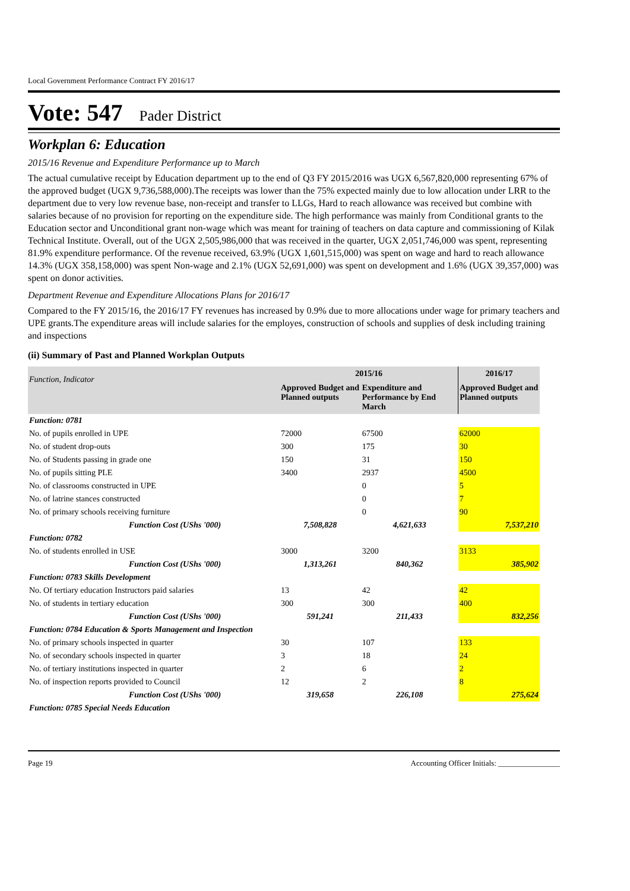Local Government Performance Contract FY 2016/17
Vote: 547 Pader District
Workplan 6: Education
2015/16 Revenue and Expenditure Performance up to March
The actual cumulative receipt by Education department up to the end of Q3 FY 2015/2016 was UGX 6,567,820,000 representing 67% of the approved budget (UGX 9,736,588,000).The receipts was lower than the 75% expected mainly due to low allocation under LRR to the department due to very low revenue base, non-receipt and transfer to LLGs, Hard to reach allowance was received but combine with salaries because of no provision for reporting on the expenditure side. The high performance was mainly from Conditional grants to the Education sector and Unconditional grant non-wage which was meant for training of teachers on data capture and commissioning of Kilak Technical Institute. Overall, out of the UGX 2,505,986,000 that was received in the quarter, UGX 2,051,746,000 was spent, representing 81.9% expenditure performance. Of the revenue received, 63.9% (UGX 1,601,515,000) was spent on wage and hard to reach allowance 14.3% (UGX 358,158,000) was spent Non-wage and 2.1% (UGX 52,691,000) was spent on development and 1.6% (UGX 39,357,000) was spent on donor activities.
Department Revenue and Expenditure Allocations Plans for 2016/17
Compared to the FY 2015/16, the 2016/17 FY revenues has increased by 0.9% due to more allocations under wage for primary teachers and UPE grants.The expenditure areas will include salaries for the employes, construction of schools and supplies of desk including training and inspections
(ii) Summary of Past and Planned Workplan Outputs
| Function, Indicator | 2015/16 | | 2016/17 |
| --- | --- | --- | --- |
| | Approved Budget and Planned outputs | Expenditure and Performance by End March | Approved Budget and Planned outputs |
| Function: 0781 | | | |
| No. of pupils enrolled in UPE | 72000 | 67500 | 62000 |
| No. of student drop-outs | 300 | 175 | 30 |
| No. of Students passing in grade one | 150 | 31 | 150 |
| No. of pupils sitting PLE | 3400 | 2937 | 4500 |
| No. of classrooms constructed in UPE | | 0 | 5 |
| No. of latrine stances constructed | | 0 | 7 |
| No. of primary schools receiving furniture | | 0 | 90 |
| Function Cost (UShs '000) | 7,508,828 | 4,621,633 | 7,537,210 |
| Function: 0782 | | | |
| No. of students enrolled in USE | 3000 | 3200 | 3133 |
| Function Cost (UShs '000) | 1,313,261 | 840,362 | 385,902 |
| Function: 0783 Skills Development | | | |
| No. Of tertiary education Instructors paid salaries | 13 | 42 | 42 |
| No. of students in tertiary education | 300 | 300 | 400 |
| Function Cost (UShs '000) | 591,241 | 211,433 | 832,256 |
| Function: 0784 Education & Sports Management and Inspection | | | |
| No. of primary schools inspected in quarter | 30 | 107 | 133 |
| No. of secondary schools inspected in quarter | 3 | 18 | 24 |
| No. of tertiary institutions inspected in quarter | 2 | 6 | 2 |
| No. of inspection reports provided to Council | 12 | 2 | 8 |
| Function Cost (UShs '000) | 319,658 | 226,108 | 275,624 |
| Function: 0785 Special Needs Education | | | |
Page 19 Accounting Officer Initials: ________________